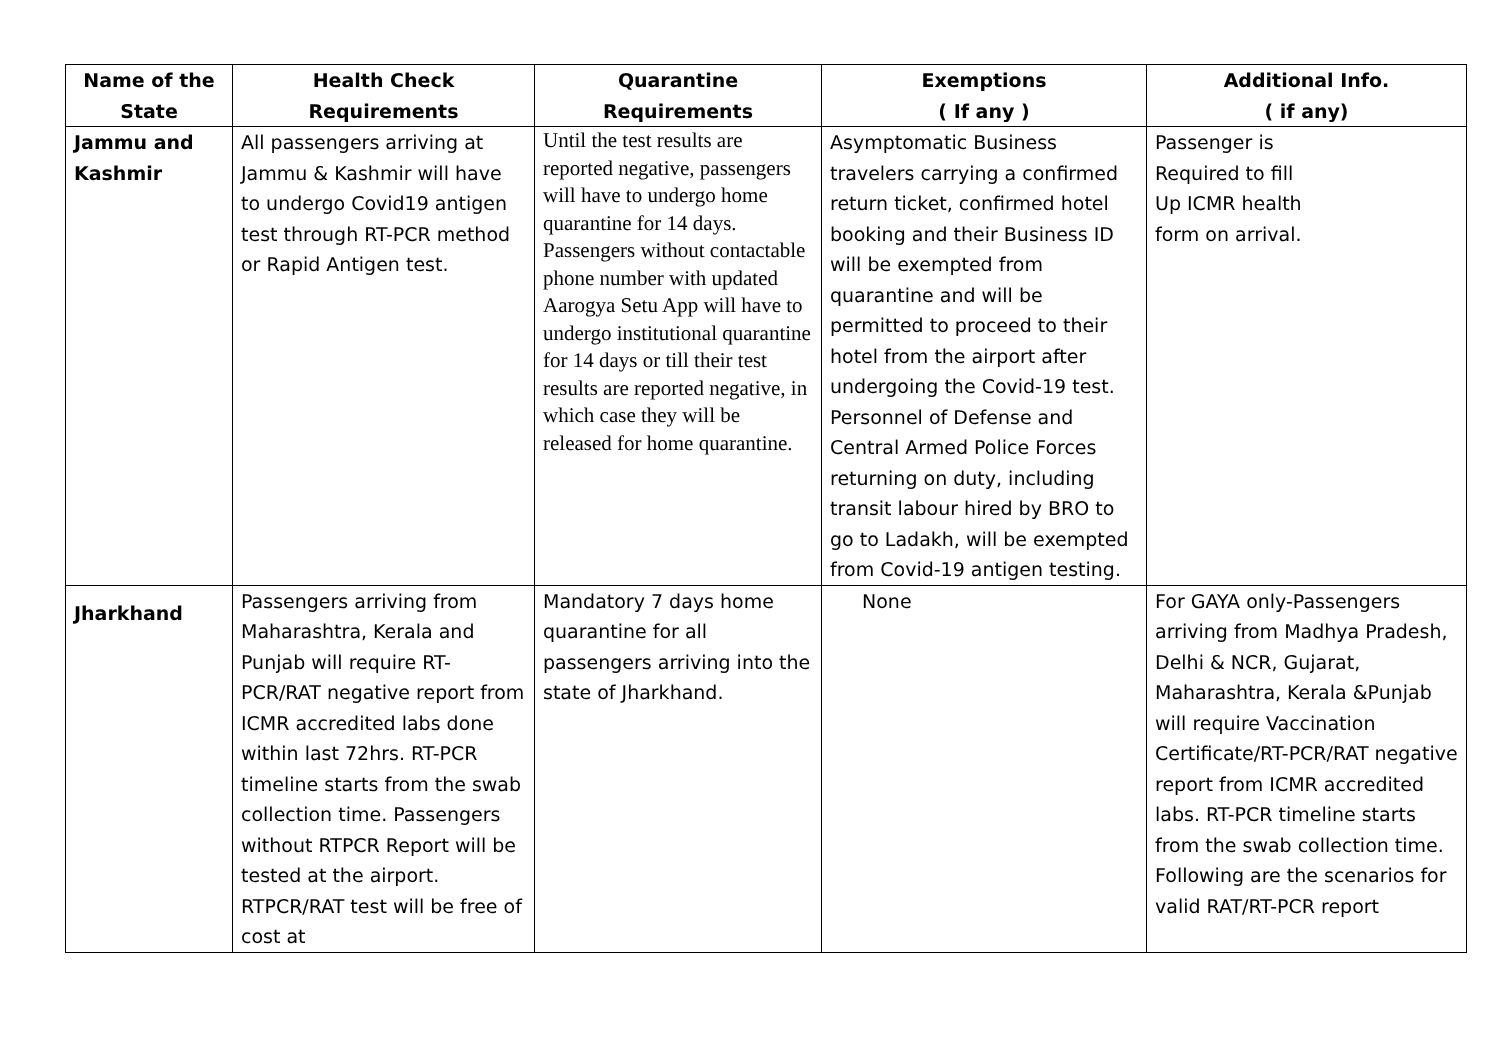| Name of the State | Health Check Requirements | Quarantine Requirements | Exemptions ( If any ) | Additional Info. ( if any) |
| --- | --- | --- | --- | --- |
| Jammu and Kashmir | All passengers arriving at Jammu & Kashmir will have to undergo Covid19 antigen test through RT-PCR method or Rapid Antigen test. | Until the test results are reported negative, passengers will have to undergo home quarantine for 14 days. Passengers without contactable phone number with updated Aarogya Setu App will have to undergo institutional quarantine for 14 days or till their test results are reported negative, in which case they will be released for home quarantine. | Asymptomatic Business travelers carrying a confirmed return ticket, confirmed hotel booking and their Business ID will be exempted from quarantine and will be permitted to proceed to their hotel from the airport after undergoing the Covid-19 test. Personnel of Defense and Central Armed Police Forces returning on duty, including transit labour hired by BRO to go to Ladakh, will be exempted from Covid-19 antigen testing. | Passenger is Required to fill Up ICMR health form on arrival. |
| Jharkhand | Passengers arriving from Maharashtra, Kerala and Punjab will require RT-PCR/RAT negative report from ICMR accredited labs done within last 72hrs. RT-PCR timeline starts from the swab collection time. Passengers without RTPCR Report will be tested at the airport. RTPCR/RAT test will be free of cost at | Mandatory 7 days home quarantine for all passengers arriving into the state of Jharkhand. | None | For GAYA only-Passengers arriving from Madhya Pradesh, Delhi & NCR, Gujarat, Maharashtra, Kerala &Punjab will require Vaccination Certificate/RT-PCR/RAT negative report from ICMR accredited labs. RT-PCR timeline starts from the swab collection time. Following are the scenarios for valid RAT/RT-PCR report |